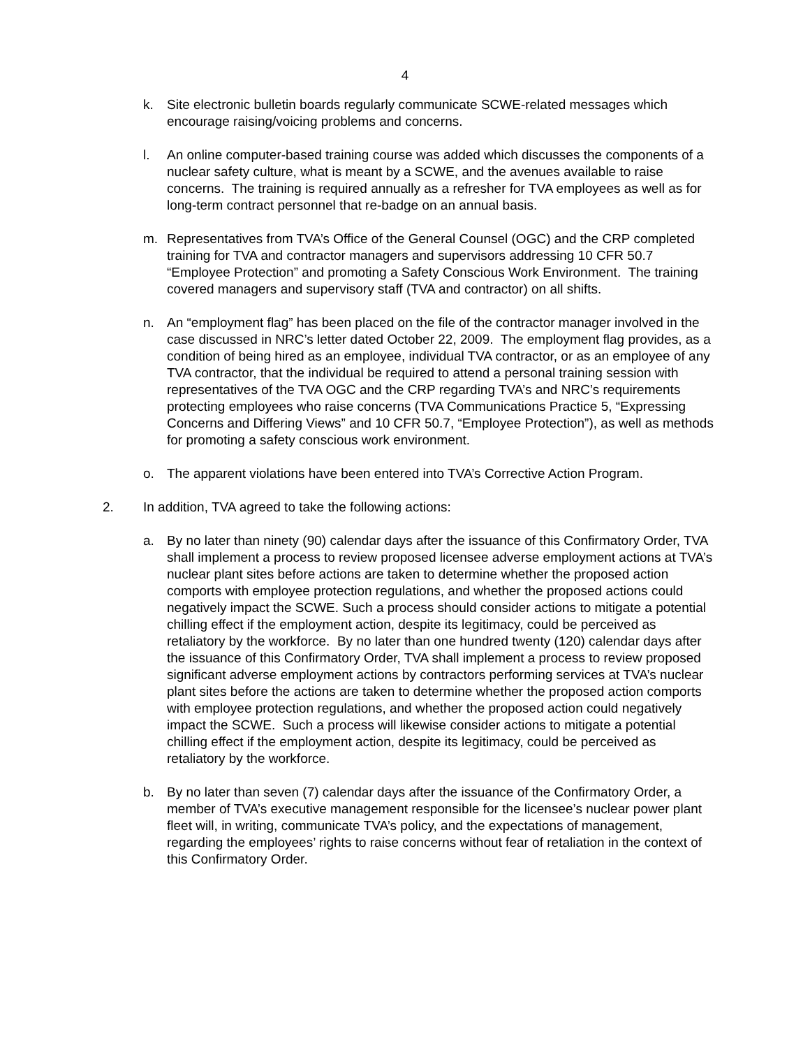4
k. Site electronic bulletin boards regularly communicate SCWE-related messages which encourage raising/voicing problems and concerns.
l. An online computer-based training course was added which discusses the components of a nuclear safety culture, what is meant by a SCWE, and the avenues available to raise concerns. The training is required annually as a refresher for TVA employees as well as for long-term contract personnel that re-badge on an annual basis.
m. Representatives from TVA’s Office of the General Counsel (OGC) and the CRP completed training for TVA and contractor managers and supervisors addressing 10 CFR 50.7 “Employee Protection” and promoting a Safety Conscious Work Environment. The training covered managers and supervisory staff (TVA and contractor) on all shifts.
n. An “employment flag” has been placed on the file of the contractor manager involved in the case discussed in NRC’s letter dated October 22, 2009. The employment flag provides, as a condition of being hired as an employee, individual TVA contractor, or as an employee of any TVA contractor, that the individual be required to attend a personal training session with representatives of the TVA OGC and the CRP regarding TVA’s and NRC’s requirements protecting employees who raise concerns (TVA Communications Practice 5, “Expressing Concerns and Differing Views” and 10 CFR 50.7, “Employee Protection”), as well as methods for promoting a safety conscious work environment.
o. The apparent violations have been entered into TVA’s Corrective Action Program.
2. In addition, TVA agreed to take the following actions:
a. By no later than ninety (90) calendar days after the issuance of this Confirmatory Order, TVA shall implement a process to review proposed licensee adverse employment actions at TVA’s nuclear plant sites before actions are taken to determine whether the proposed action comports with employee protection regulations, and whether the proposed actions could negatively impact the SCWE. Such a process should consider actions to mitigate a potential chilling effect if the employment action, despite its legitimacy, could be perceived as retaliatory by the workforce. By no later than one hundred twenty (120) calendar days after the issuance of this Confirmatory Order, TVA shall implement a process to review proposed significant adverse employment actions by contractors performing services at TVA’s nuclear plant sites before the actions are taken to determine whether the proposed action comports with employee protection regulations, and whether the proposed action could negatively impact the SCWE. Such a process will likewise consider actions to mitigate a potential chilling effect if the employment action, despite its legitimacy, could be perceived as retaliatory by the workforce.
b. By no later than seven (7) calendar days after the issuance of the Confirmatory Order, a member of TVA’s executive management responsible for the licensee’s nuclear power plant fleet will, in writing, communicate TVA’s policy, and the expectations of management, regarding the employees’ rights to raise concerns without fear of retaliation in the context of this Confirmatory Order.